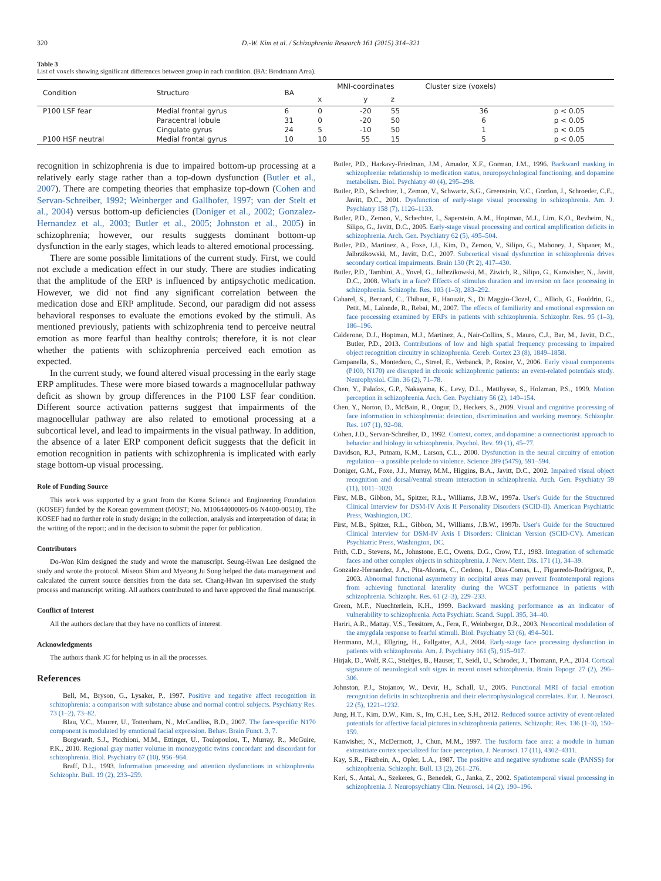320 D.-W. Kim et al. / Schizophrenia Research 161 (2015) 314–321
Table 3
List of voxels showing significant differences between group in each condition. (BA: Brodmann Area).
| Condition | Structure | BA | MNI-coordinates | | | Cluster size (voxels) | |
| --- | --- | --- | --- | --- | --- | --- | --- |
| | | | x | y | z | | |
| P100 LSF fear | Medial frontal gyrus | 6 | 0 | -20 | 55 | 36 | p < 0.05 |
| | Paracentral lobule | 31 | 0 | -20 | 50 | 6 | p < 0.05 |
| | Cingulate gyrus | 24 | 5 | -10 | 50 | 1 | p < 0.05 |
| P100 HSF neutral | Medial frontal gyrus | 10 | 10 | 55 | 15 | 5 | p < 0.05 |
recognition in schizophrenia is due to impaired bottom-up processing at a relatively early stage rather than a top-down dysfunction (Butler et al., 2007). There are competing theories that emphasize top-down (Cohen and Servan-Schreiber, 1992; Weinberger and Gallhofer, 1997; van der Stelt et al., 2004) versus bottom-up deficiencies (Doniger et al., 2002; Gonzalez-Hernandez et al., 2003; Butler et al., 2005; Johnston et al., 2005) in schizophrenia; however, our results suggests dominant bottom-up dysfunction in the early stages, which leads to altered emotional processing.
There are some possible limitations of the current study. First, we could not exclude a medication effect in our study. There are studies indicating that the amplitude of the ERP is influenced by antipsychotic medication. However, we did not find any significant correlation between the medication dose and ERP amplitude. Second, our paradigm did not assess behavioral responses to evaluate the emotions evoked by the stimuli. As mentioned previously, patients with schizophrenia tend to perceive neutral emotion as more fearful than healthy controls; therefore, it is not clear whether the patients with schizophrenia perceived each emotion as expected.
In the current study, we found altered visual processing in the early stage ERP amplitudes. These were more biased towards a magnocellular pathway deficit as shown by group differences in the P100 LSF fear condition. Different source activation patterns suggest that impairments of the magnocellular pathway are also related to emotional processing at a subcortical level, and lead to impairments in the visual pathway. In addition, the absence of a later ERP component deficit suggests that the deficit in emotion recognition in patients with schizophrenia is implicated with early stage bottom-up visual processing.
Role of Funding Source
This work was supported by a grant from the Korea Science and Engineering Foundation (KOSEF) funded by the Korean government (MOST; No. M10644000005-06 N4400-00510), The KOSEF had no further role in study design; in the collection, analysis and interpretation of data; in the writing of the report; and in the decision to submit the paper for publication.
Contributors
Do-Won Kim designed the study and wrote the manuscript. Seung-Hwan Lee designed the study and wrote the protocol. Miseon Shim and Myeong Ju Song helped the data management and calculated the current source densities from the data set. Chang-Hwan Im supervised the study process and manuscript writing. All authors contributed to and have approved the final manuscript.
Conflict of Interest
All the authors declare that they have no conflicts of interest.
Acknowledgments
The authors thank JC for helping us in all the processes.
References
Bell, M., Bryson, G., Lysaker, P., 1997. Positive and negative affect recognition in schizophrenia: a comparison with substance abuse and normal control subjects. Psychiatry Res. 73 (1–2), 73–82.
Blau, V.C., Maurer, U., Tottenham, N., McCandliss, B.D., 2007. The face-specific N170 component is modulated by emotional facial expression. Behav. Brain Funct. 3, 7.
Borgwardt, S.J., Picchioni, M.M., Ettinger, U., Toulopoulou, T., Murray, R., McGuire, P.K., 2010. Regional gray matter volume in monozygotic twins concordant and discordant for schizophrenia. Biol. Psychiatry 67 (10), 956–964.
Braff, D.L., 1993. Information processing and attention dysfunctions in schizophrenia. Schizophr. Bull. 19 (2), 233–259.
Butler, P.D., Harkavy-Friedman, J.M., Amador, X.F., Gorman, J.M., 1996. Backward masking in schizophrenia: relationship to medication status, neuropsychological functioning, and dopamine metabolism. Biol. Psychiatry 40 (4), 295–298.
Butler, P.D., Schechter, I., Zemon, V., Schwartz, S.G., Greenstein, V.C., Gordon, J., Schroeder, C.E., Javitt, D.C., 2001. Dysfunction of early-stage visual processing in schizophrenia. Am. J. Psychiatry 158 (7), 1126–1133.
Butler, P.D., Zemon, V., Schechter, I., Saperstein, A.M., Hoptman, M.J., Lim, K.O., Revheim, N., Silipo, G., Javitt, D.C., 2005. Early-stage visual processing and cortical amplification deficits in schizophrenia. Arch. Gen. Psychiatry 62 (5), 495–504.
Butler, P.D., Martinez, A., Foxe, J.J., Kim, D., Zemon, V., Silipo, G., Mahoney, J., Shpaner, M., Jalbrzikowski, M., Javitt, D.C., 2007. Subcortical visual dysfunction in schizophrenia drives secondary cortical impairments. Brain 130 (Pt 2), 417–430.
Butler, P.D., Tambini, A., Yovel, G., Jalbrzikowski, M., Ziwich, R., Silipo, G., Kanwisher, N., Javitt, D.C., 2008. What's in a face? Effects of stimulus duration and inversion on face processing in schizophrenia. Schizophr. Res. 103 (1–3), 283–292.
Caharel, S., Bernard, C., Thibaut, F., Haouzir, S., Di Maggio-Clozel, C., Alliob, G., Fouldrin, G., Petit, M., Lalonde, R., Rebai, M., 2007. The effects of familiarity and emotional expression on face processing examined by ERPs in patients with schizophrenia. Schizophr. Res. 95 (1–3), 186–196.
Calderone, D.J., Hoptman, M.J., Martinez, A., Nair-Collins, S., Mauro, C.J., Bar, M., Javitt, D.C., Butler, P.D., 2013. Contributions of low and high spatial frequency processing to impaired object recognition circuitry in schizophrenia. Cereb. Cortex 23 (8), 1849–1858.
Campanella, S., Montedoro, C., Streel, E., Verbanck, P., Rosier, V., 2006. Early visual components (P100, N170) are disrupted in chronic schizophrenic patients: an event-related potentials study. Neurophysiol. Clin. 36 (2), 71–78.
Chen, Y., Palafox, G.P., Nakayama, K., Levy, D.L., Matthysse, S., Holzman, P.S., 1999. Motion perception in schizophrenia. Arch. Gen. Psychiatry 56 (2), 149–154.
Chen, Y., Norton, D., McBain, R., Ongur, D., Heckers, S., 2009. Visual and cognitive processing of face information in schizophrenia: detection, discrimination and working memory. Schizophr. Res. 107 (1), 92–98.
Cohen, J.D., Servan-Schreiber, D., 1992. Context, cortex, and dopamine: a connectionist approach to behavior and biology in schizophrenia. Psychol. Rev. 99 (1), 45–77.
Davidson, R.J., Putnam, K.M., Larson, C.L., 2000. Dysfunction in the neural circuitry of emotion regulation—a possible prelude to violence. Science 289 (5479), 591–594.
Doniger, G.M., Foxe, J.J., Murray, M.M., Higgins, B.A., Javitt, D.C., 2002. Impaired visual object recognition and dorsal/ventral stream interaction in schizophrenia. Arch. Gen. Psychiatry 59 (11), 1011–1020.
First, M.B., Gibbon, M., Spitzer, R.L., Williams, J.B.W., 1997a. User's Guide for the Structured Clinical Interview for DSM-IV Axis II Personality Disorders (SCID-II). American Psychiatric Press, Washington, DC.
First, M.B., Spitzer, R.L., Gibbon, M., Williams, J.B.W., 1997b. User's Guide for the Structured Clinical Interview for DSM-IV Axis I Disorders: Clinician Version (SCID-CV). American Psychiatric Press, Washington, DC.
Frith, C.D., Stevens, M., Johnstone, E.C., Owens, D.G., Crow, T.J., 1983. Integration of schematic faces and other complex objects in schizophrenia. J. Nerv. Ment. Dis. 171 (1), 34–39.
Gonzalez-Hernandez, J.A., Pita-Alcorta, C., Cedeno, I., Dias-Comas, L., Figueredo-Rodriguez, P., 2003. Abnormal functional asymmetry in occipital areas may prevent frontotemporal regions from achieving functional laterality during the WCST performance in patients with schizophrenia. Schizophr. Res. 61 (2–3), 229–233.
Green, M.F., Nuechterlein, K.H., 1999. Backward masking performance as an indicator of vulnerability to schizophrenia. Acta Psychiatr. Scand. Suppl. 395, 34–40.
Hariri, A.R., Mattay, V.S., Tessitore, A., Fera, F., Weinberger, D.R., 2003. Neocortical modulation of the amygdala response to fearful stimuli. Biol. Psychiatry 53 (6), 494–501.
Herrmann, M.J., Ellgring, H., Fallgatter, A.J., 2004. Early-stage face processing dysfunction in patients with schizophrenia. Am. J. Psychiatry 161 (5), 915–917.
Hirjak, D., Wolf, R.C., Stieltjes, B., Hauser, T., Seidl, U., Schroder, J., Thomann, P.A., 2014. Cortical signature of neurological soft signs in recent onset schizophrenia. Brain Topogr. 27 (2), 296–306.
Johnston, P.J., Stojanov, W., Devir, H., Schall, U., 2005. Functional MRI of facial emotion recognition deficits in schizophrenia and their electrophysiological correlates. Eur. J. Neurosci. 22 (5), 1221–1232.
Jung, H.T., Kim, D.W., Kim, S., Im, C.H., Lee, S.H., 2012. Reduced source activity of event-related potentials for affective facial pictures in schizophrenia patients. Schizophr. Res. 136 (1–3), 150–159.
Kanwisher, N., McDermott, J., Chun, M.M., 1997. The fusiform face area: a module in human extrastriate cortex specialized for face perception. J. Neurosci. 17 (11), 4302–4311.
Kay, S.R., Fiszbein, A., Opler, L.A., 1987. The positive and negative syndrome scale (PANSS) for schizophrenia. Schizophr. Bull. 13 (2), 261–276.
Keri, S., Antal, A., Szekeres, G., Benedek, G., Janka, Z., 2002. Spatiotemporal visual processing in schizophrenia. J. Neuropsychiatry Clin. Neurosci. 14 (2), 190–196.